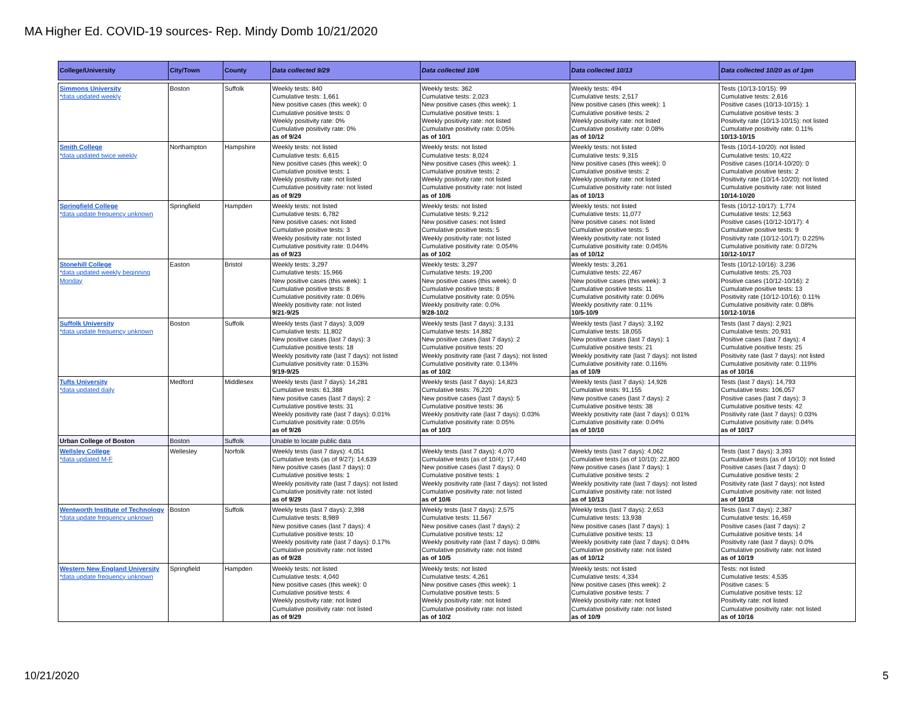MA Higher Ed. COVID-19 sources- Rep. Mindy Domb 10/21/2020
| College/University | City/Town | County | Data collected 9/29 | Data collected 10/6 | Data collected 10/13 | Data collected 10/20 as of 1pm |
| --- | --- | --- | --- | --- | --- | --- |
| Simmons University *data updated weekly | Boston | Suffolk | Weekly tests: 840 Cumulative tests: 1,661 New positive cases (this week): 0 Cumulative positive tests: 0 Weekly positivity rate: 0% Cumulative positivity rate: 0% as of 9/24 | Weekly tests: 362 Cumulative tests: 2,023 New positive cases (this week): 1 Cumulative positive tests: 1 Weekly positivity rate: not listed Cumulative positivity rate: 0.05% as of 10/1 | Weekly tests: 494 Cumulative tests: 2,517 New positive cases (this week): 1 Cumulative positive tests: 2 Weekly positivity rate: not listed Cumulative positivity rate: 0.08% as of 10/12 | Tests (10/13-10/15): 99 Cumulative tests: 2,616 Positive cases (10/13-10/15): 1 Cumulative positive tests: 3 Positivity rate (10/13-10/15): not listed Cumulative positivity rate: 0.11% 10/13-10/15 |
| Smith College *data updated twice weekly | Northampton | Hampshire | Weekly tests: not listed Cumulative tests: 6,615 New positive cases (this week): 0 Cumulative positive tests: 1 Weekly positivity rate: not listed Cumulative positivity rate: not listed as of 9/29 | Weekly tests: not listed Cumulative tests: 8,024 New positive cases (this week): 1 Cumulative positive tests: 2 Weekly positivity rate: not listed Cumulative positivity rate: not listed as of 10/6 | Weekly tests: not listed Cumulative tests: 9,315 New positive cases (this week): 0 Cumulative positive tests: 2 Weekly positivity rate: not listed Cumulative positivity rate: not listed as of 10/13 | Tests (10/14-10/20): not listed Cumulative tests: 10,422 Positive cases (10/14-10/20): 0 Cumulative positive tests: 2 Positivity rate (10/14-10/20): not listed Cumulative positivity rate: not listed 10/14-10/20 |
| Springfield College *data update frequency unknown | Springfield | Hampden | Weekly tests: not listed Cumulative tests: 6,782 New positive cases: not listed Cumulative positive tests: 3 Weekly positivity rate: not listed Cumulative positivity rate: 0.044% as of 9/23 | Weekly tests: not listed Cumulative tests: 9,212 New positive cases: not listed Cumulative positive tests: 5 Weekly positivity rate: not listed Cumulative positivity rate: 0.054% as of 10/2 | Weekly tests: not listed Cumulative tests: 11,077 New positive cases: not listed Cumulative positive tests: 5 Weekly positivity rate: not listed Cumulative positivity rate: 0.045% as of 10/12 | Tests (10/12-10/17): 1,774 Cumulative tests: 12,563 Positive cases (10/12-10/17): 4 Cumulative positive tests: 9 Positivity rate (10/12-10/17): 0.225% Cumulative positivity rate: 0.072% 10/12-10/17 |
| Stonehill College *data updated weekly beginning Monday | Easton | Bristol | Weekly tests: 3,297 Cumulative tests: 15,966 New positive cases (this week): 1 Cumulative positive tests: 8 Cumulative positivity rate: 0.06% Weekly positivity rate: not listed 9/21-9/25 | Weekly tests: 3,297 Cumulative tests: 19,200 New positive cases (this week): 0 Cumulative positive tests: 8 Cumulative positivity rate: 0.05% Weekly positivity rate: 0.0% 9/28-10/2 | Weekly tests: 3,261 Cumulative tests: 22,467 New positive cases (this week): 3 Cumulative positive tests: 11 Cumulative positivity rate: 0.06% Weekly positivity rate: 0.11% 10/5-10/9 | Tests (10/12-10/16): 3,236 Cumulative tests: 25,703 Positive cases (10/12-10/16): 2 Cumulative positive tests: 13 Positivity rate (10/12-10/16): 0.11% Cumulative positivity rate: 0.08% 10/12-10/16 |
| Suffolk University *data update frequency unknown | Boston | Suffolk | Weekly tests (last 7 days): 3,009 Cumulative tests: 11,802 New positive cases (last 7 days): 3 Cumulative positive tests: 18 Weekly positivity rate (last 7 days): not listed Cumulative positivity rate: 0.153% 9/19-9/25 | Weekly tests (last 7 days): 3,131 Cumulative tests: 14,882 New positive cases (last 7 days): 2 Cumulative positive tests: 20 Weekly positivity rate (last 7 days): not listed Cumulative positivity rate: 0.134% as of 10/2 | Weekly tests (last 7 days): 3,192 Cumulative tests: 18,055 New positive cases (last 7 days): 1 Cumulative positive tests: 21 Weekly positivity rate (last 7 days): not listed Cumulative positivity rate: 0.116% as of 10/9 | Tests (last 7 days): 2,921 Cumulative tests: 20,931 Positive cases (last 7 days): 4 Cumulative positive tests: 25 Positivity rate (last 7 days): not listed Cumulative positivity rate: 0.119% as of 10/16 |
| Tufts University *data updated daily | Medford | Middlesex | Weekly tests (last 7 days): 14,281 Cumulative tests: 61,388 New positive cases (last 7 days): 2 Cumulative positive tests: 31 Weekly positivity rate (last 7 days): 0.01% Cumulative positivity rate: 0.05% as of 9/26 | Weekly tests (last 7 days): 14,823 Cumulative tests: 76,220 New positive cases (last 7 days): 5 Cumulative positive tests: 36 Weekly positivity rate (last 7 days): 0.03% Cumulative positivity rate: 0.05% as of 10/3 | Weekly tests (last 7 days): 14,926 Cumulative tests: 91,155 New positive cases (last 7 days): 2 Cumulative positive tests: 38 Weekly positivity rate (last 7 days): 0.01% Cumulative positivity rate: 0.04% as of 10/10 | Tests (last 7 days): 14,793 Cumulative tests: 106,057 Positive cases (last 7 days): 3 Cumulative positive tests: 42 Positivity rate (last 7 days): 0.03% Cumulative positivity rate: 0.04% as of 10/17 |
| Urban College of Boston | Boston | Suffolk | Unable to locate public data | | | |
| Wellsley College *data updated M-F | Wellesley | Norfolk | Weekly tests (last 7 days): 4,051 Cumulative tests (as of 9/27): 14,639 New positive cases (last 7 days): 0 Cumulative positive tests: 1 Weekly positivity rate (last 7 days): not listed Cumulative positivity rate: not listed as of 9/29 | Weekly tests (last 7 days): 4,070 Cumulative tests (as of 10/4): 17,440 New positive cases (last 7 days): 0 Cumulative positive tests: 1 Weekly positivity rate (last 7 days): not listed Cumulative positivity rate: not listed as of 10/6 | Weekly tests (last 7 days): 4,062 Cumulative tests (as of 10/10): 22,800 New positive cases (last 7 days): 1 Cumulative positive tests: 2 Weekly positivity rate (last 7 days): not listed Cumulative positivity rate: not listed as of 10/13 | Tests (last 7 days): 3,393 Cumulative tests (as of 10/10): not listed Positive cases (last 7 days): 0 Cumulative positive tests: 2 Positivity rate (last 7 days): not listed Cumulative positivity rate: not listed as of 10/18 |
| Wentworth Institute of Technology *data update frequency unknown | Boston | Suffolk | Weekly tests (last 7 days): 2,398 Cumulative tests: 8,989 New positive cases (last 7 days): 4 Cumulative positive tests: 10 Weekly positivity rate (last 7 days): 0.17% Cumulative positivity rate: not listed as of 9/28 | Weekly tests (last 7 days): 2,575 Cumulative tests: 11,567 New positive cases (last 7 days): 2 Cumulative positive tests: 12 Weekly positivity rate (last 7 days): 0.08% Cumulative positivity rate: not listed as of 10/5 | Weekly tests (last 7 days): 2,653 Cumulative tests: 13,938 New positive cases (last 7 days): 1 Cumulative positive tests: 13 Weekly positivity rate (last 7 days): 0.04% Cumulative positivity rate: not listed as of 10/12 | Tests (last 7 days): 2,387 Cumulative tests: 16,459 Positive cases (last 7 days): 2 Cumulative positive tests: 14 Positivity rate (last 7 days): 0.0% Cumulative positivity rate: not listed as of 10/19 |
| Western New England University *data update frequency unknown | Springfield | Hampden | Weekly tests: not listed Cumulative tests: 4,040 New positive cases (this week): 0 Cumulative positive tests: 4 Weekly positivity rate: not listed Cumulative positivity rate: not listed as of 9/29 | Weekly tests: not listed Cumulative tests: 4,261 New positive cases (this week): 1 Cumulative positive tests: 5 Weekly positivity rate: not listed Cumulative positivity rate: not listed as of 10/2 | Weekly tests: not listed Cumulative tests: 4,334 New positive cases (this week): 2 Cumulative positive tests: 7 Weekly positivity rate: not listed Cumulative positivity rate: not listed as of 10/9 | Tests: not listed Cumulative tests: 4,535 Positive cases: 5 Cumulative positive tests: 12 Positivity rate: not listed Cumulative positivity rate: not listed as of 10/16 |
10/21/2020 5